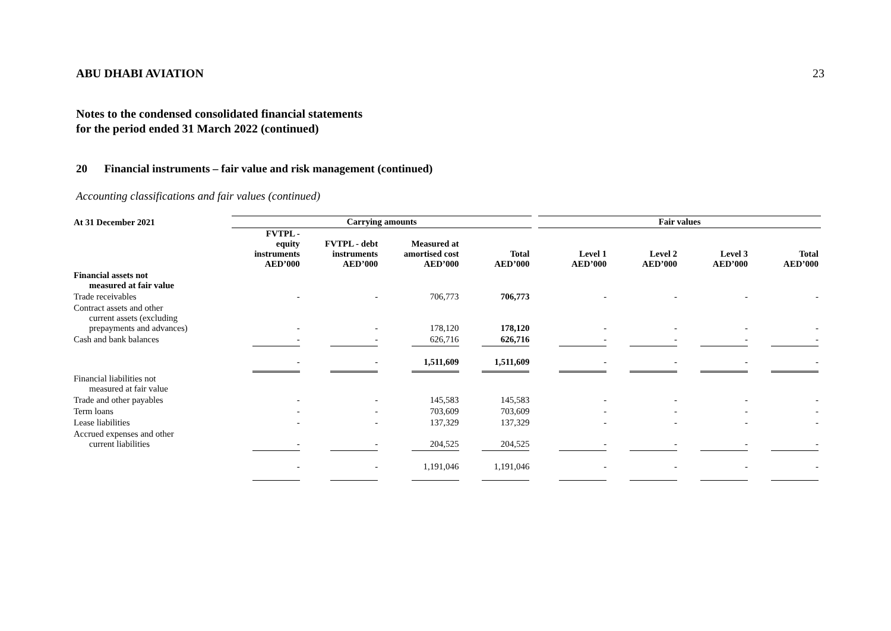ABU DHABI AVIATION 23
Notes to the condensed consolidated financial statements
for the period ended 31 March 2022 (continued)
20 Financial instruments – fair value and risk management (continued)
Accounting classifications and fair values (continued)
| At 31 December 2021 | Carrying amounts | | | | | Fair values | | | |
| --- | --- | --- | --- | --- | --- | --- | --- | --- | --- |
| | FVTPL - equity instruments AED’000 | FVTPL - debt instruments AED’000 | Measured at amortised cost AED’000 | Total AED’000 | | Level 1 AED’000 | Level 2 AED’000 | Level 3 AED’000 | Total AED’000 |
| Financial assets not measured at fair value | | | | | | | | | |
| Trade receivables | - | - | 706,773 | 706,773 | | - | - | - | - |
| Contract assets and other current assets (excluding prepayments and advances) | - | - | 178,120 | 178,120 | | - | - | - | - |
| Cash and bank balances | - | - | 626,716 | 626,716 | | - | - | - | - |
| | - | - | 1,511,609 | 1,511,609 | | - | - | - | - |
| Financial liabilities not measured at fair value | | | | | | | | | |
| Trade and other payables | - | - | 145,583 | 145,583 | | - | - | - | - |
| Term loans | - | - | 703,609 | 703,609 | | - | - | - | - |
| Lease liabilities | - | - | 137,329 | 137,329 | | - | - | - | - |
| Accrued expenses and other current liabilities | - | - | 204,525 | 204,525 | | - | - | - | - |
| | - | - | 1,191,046 | 1,191,046 | | - | - | - | - |